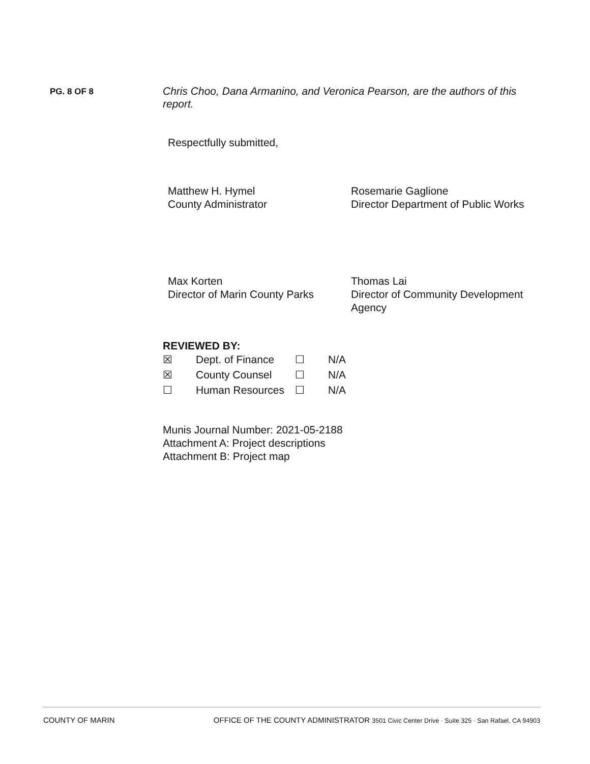PG. 8 OF 8
Chris Choo, Dana Armanino, and Veronica Pearson, are the authors of this report.
Respectfully submitted,
Matthew H. Hymel
County Administrator
Rosemarie Gaglione
Director Department of Public Works
Max Korten
Director of Marin County Parks
Thomas Lai
Director of Community Development Agency
REVIEWED BY:
| ☒ | Dept. of Finance | ☐ | N/A |
| ☒ | County Counsel | ☐ | N/A |
| ☐ | Human Resources | ☐ | N/A |
Munis Journal Number: 2021-05-2188
Attachment A: Project descriptions
Attachment B: Project map
COUNTY OF MARIN OFFICE OF THE COUNTY ADMINISTRATOR 3501 Civic Center Drive · Suite 325 · San Rafael, CA 94903